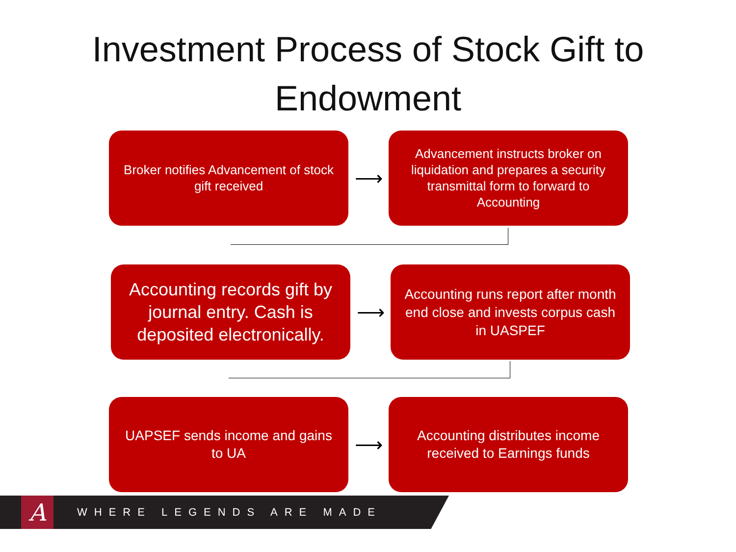Investment Process of Stock Gift to
Endowment
Broker notifies Advancement of stock gift received
⟶
Advancement instructs broker on liquidation and prepares a security transmittal form to forward to Accounting
Accounting records gift by journal entry. Cash is deposited electronically.
⟶
Accounting runs report after month end close and invests corpus cash in UASPEF
UAPSEF sends income and gains to UA
⟶
Accounting distributes income received to Earnings funds
A
WHERE LEGENDS ARE MADE